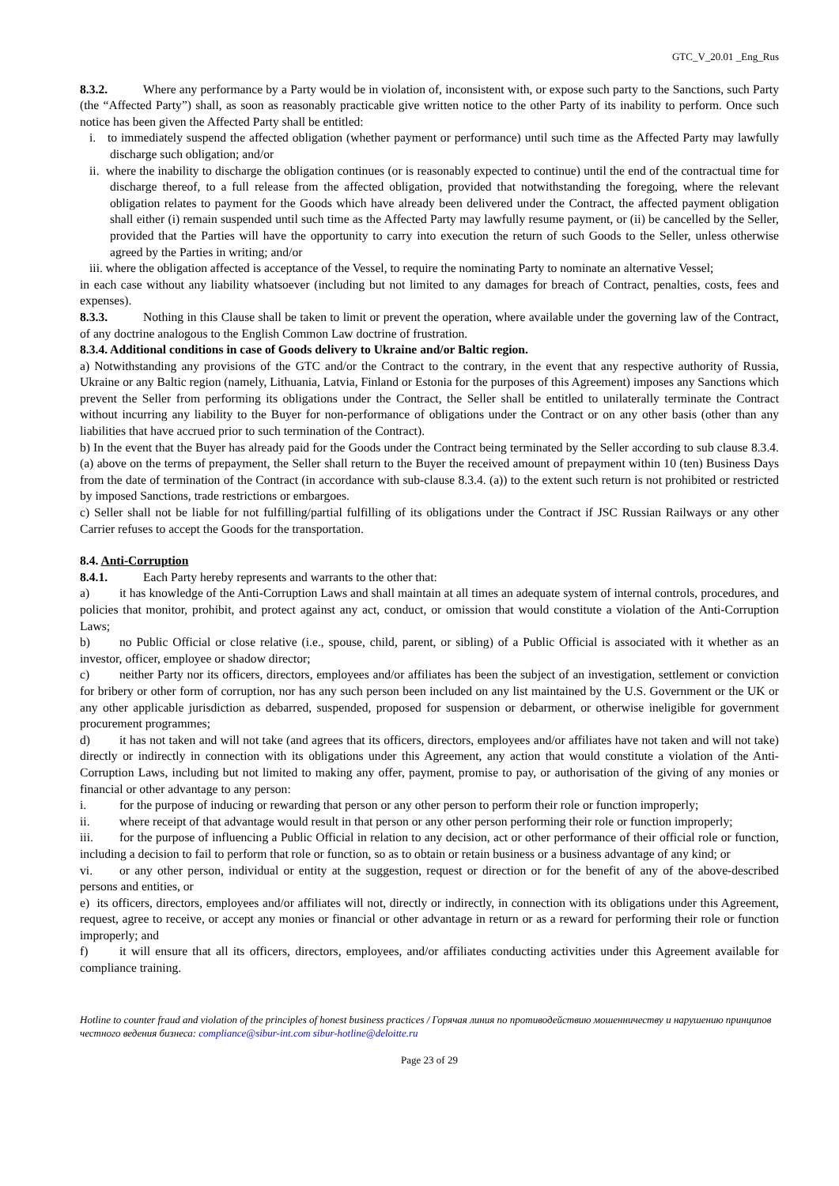GTC_V_20.01 _Eng_Rus
8.3.2. Where any performance by a Party would be in violation of, inconsistent with, or expose such party to the Sanctions, such Party (the “Affected Party”) shall, as soon as reasonably practicable give written notice to the other Party of its inability to perform. Once such notice has been given the Affected Party shall be entitled:
i. to immediately suspend the affected obligation (whether payment or performance) until such time as the Affected Party may lawfully discharge such obligation; and/or
ii. where the inability to discharge the obligation continues (or is reasonably expected to continue) until the end of the contractual time for discharge thereof, to a full release from the affected obligation, provided that notwithstanding the foregoing, where the relevant obligation relates to payment for the Goods which have already been delivered under the Contract, the affected payment obligation shall either (i) remain suspended until such time as the Affected Party may lawfully resume payment, or (ii) be cancelled by the Seller, provided that the Parties will have the opportunity to carry into execution the return of such Goods to the Seller, unless otherwise agreed by the Parties in writing; and/or
iii. where the obligation affected is acceptance of the Vessel, to require the nominating Party to nominate an alternative Vessel;
in each case without any liability whatsoever (including but not limited to any damages for breach of Contract, penalties, costs, fees and expenses).
8.3.3. Nothing in this Clause shall be taken to limit or prevent the operation, where available under the governing law of the Contract, of any doctrine analogous to the English Common Law doctrine of frustration.
8.3.4. Additional conditions in case of Goods delivery to Ukraine and/or Baltic region.
a) Notwithstanding any provisions of the GTC and/or the Contract to the contrary, in the event that any respective authority of Russia, Ukraine or any Baltic region (namely, Lithuania, Latvia, Finland or Estonia for the purposes of this Agreement) imposes any Sanctions which prevent the Seller from performing its obligations under the Contract, the Seller shall be entitled to unilaterally terminate the Contract without incurring any liability to the Buyer for non-performance of obligations under the Contract or on any other basis (other than any liabilities that have accrued prior to such termination of the Contract).
b) In the event that the Buyer has already paid for the Goods under the Contract being terminated by the Seller according to sub clause 8.3.4. (a) above on the terms of prepayment, the Seller shall return to the Buyer the received amount of prepayment within 10 (ten) Business Days from the date of termination of the Contract (in accordance with sub-clause 8.3.4. (a)) to the extent such return is not prohibited or restricted by imposed Sanctions, trade restrictions or embargoes.
c) Seller shall not be liable for not fulfilling/partial fulfilling of its obligations under the Contract if JSC Russian Railways or any other Carrier refuses to accept the Goods for the transportation.
8.4. Anti-Corruption
8.4.1. Each Party hereby represents and warrants to the other that:
a) it has knowledge of the Anti-Corruption Laws and shall maintain at all times an adequate system of internal controls, procedures, and policies that monitor, prohibit, and protect against any act, conduct, or omission that would constitute a violation of the Anti-Corruption Laws;
b) no Public Official or close relative (i.e., spouse, child, parent, or sibling) of a Public Official is associated with it whether as an investor, officer, employee or shadow director;
c) neither Party nor its officers, directors, employees and/or affiliates has been the subject of an investigation, settlement or conviction for bribery or other form of corruption, nor has any such person been included on any list maintained by the U.S. Government or the UK or any other applicable jurisdiction as debarred, suspended, proposed for suspension or debarment, or otherwise ineligible for government procurement programmes;
d) it has not taken and will not take (and agrees that its officers, directors, employees and/or affiliates have not taken and will not take) directly or indirectly in connection with its obligations under this Agreement, any action that would constitute a violation of the Anti-Corruption Laws, including but not limited to making any offer, payment, promise to pay, or authorisation of the giving of any monies or financial or other advantage to any person:
i. for the purpose of inducing or rewarding that person or any other person to perform their role or function improperly;
ii. where receipt of that advantage would result in that person or any other person performing their role or function improperly;
iii. for the purpose of influencing a Public Official in relation to any decision, act or other performance of their official role or function, including a decision to fail to perform that role or function, so as to obtain or retain business or a business advantage of any kind; or
vi. or any other person, individual or entity at the suggestion, request or direction or for the benefit of any of the above-described persons and entities, or
e) its officers, directors, employees and/or affiliates will not, directly or indirectly, in connection with its obligations under this Agreement, request, agree to receive, or accept any monies or financial or other advantage in return or as a reward for performing their role or function improperly; and
f) it will ensure that all its officers, directors, employees, and/or affiliates conducting activities under this Agreement available for compliance training.
Hotline to counter fraud and violation of the principles of honest business practices / Горячая линия по противодействию мошенничеству и нарушению принципов честного ведения бизнеса: compliance@sibur-int.com sibur-hotline@deloitte.ru
Page 23 of 29